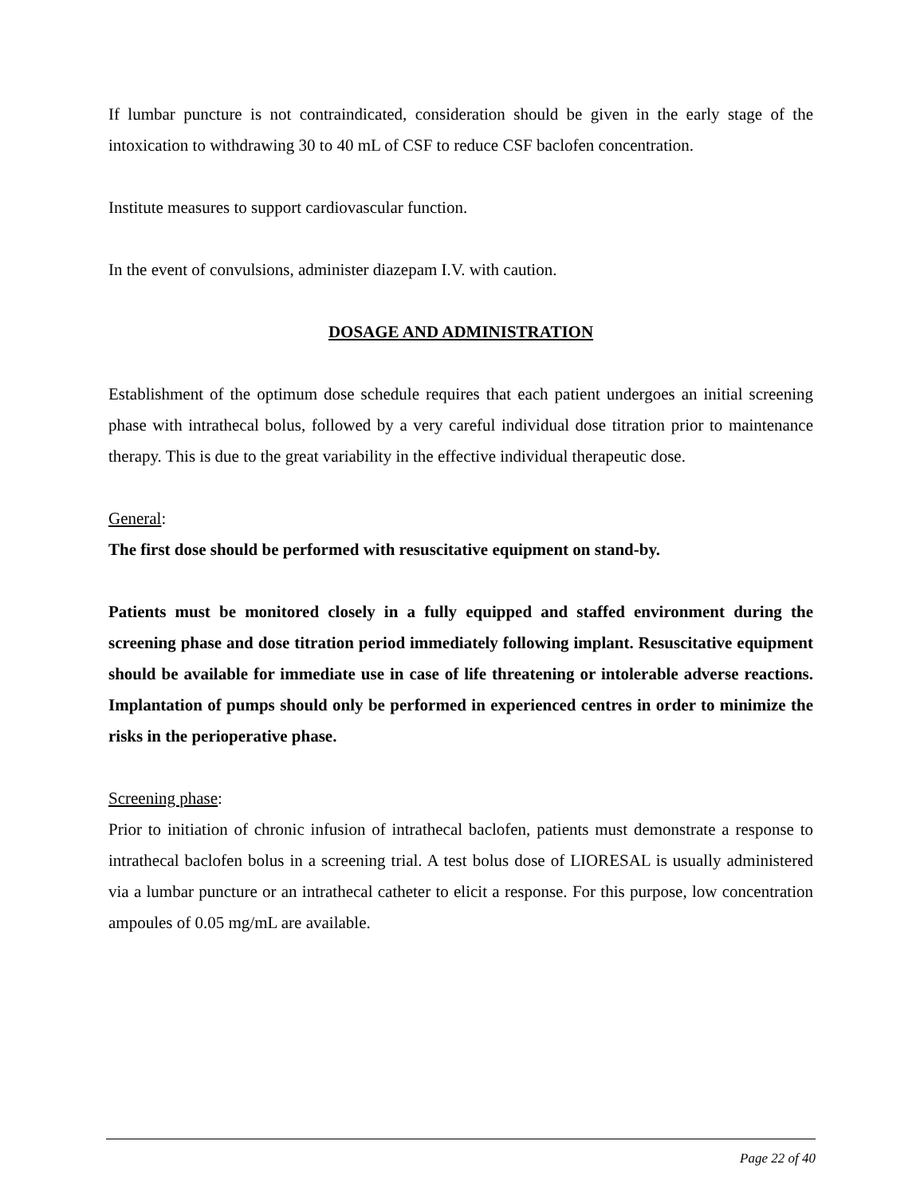If lumbar puncture is not contraindicated, consideration should be given in the early stage of the intoxication to withdrawing 30 to 40 mL of CSF to reduce CSF baclofen concentration.
Institute measures to support cardiovascular function.
In the event of convulsions, administer diazepam I.V. with caution.
DOSAGE AND ADMINISTRATION
Establishment of the optimum dose schedule requires that each patient undergoes an initial screening phase with intrathecal bolus, followed by a very careful individual dose titration prior to maintenance therapy. This is due to the great variability in the effective individual therapeutic dose.
General:
The first dose should be performed with resuscitative equipment on stand-by.
Patients must be monitored closely in a fully equipped and staffed environment during the screening phase and dose titration period immediately following implant. Resuscitative equipment should be available for immediate use in case of life threatening or intolerable adverse reactions. Implantation of pumps should only be performed in experienced centres in order to minimize the risks in the perioperative phase.
Screening phase:
Prior to initiation of chronic infusion of intrathecal baclofen, patients must demonstrate a response to intrathecal baclofen bolus in a screening trial. A test bolus dose of LIORESAL is usually administered via a lumbar puncture or an intrathecal catheter to elicit a response. For this purpose, low concentration ampoules of 0.05 mg/mL are available.
Page 22 of 40